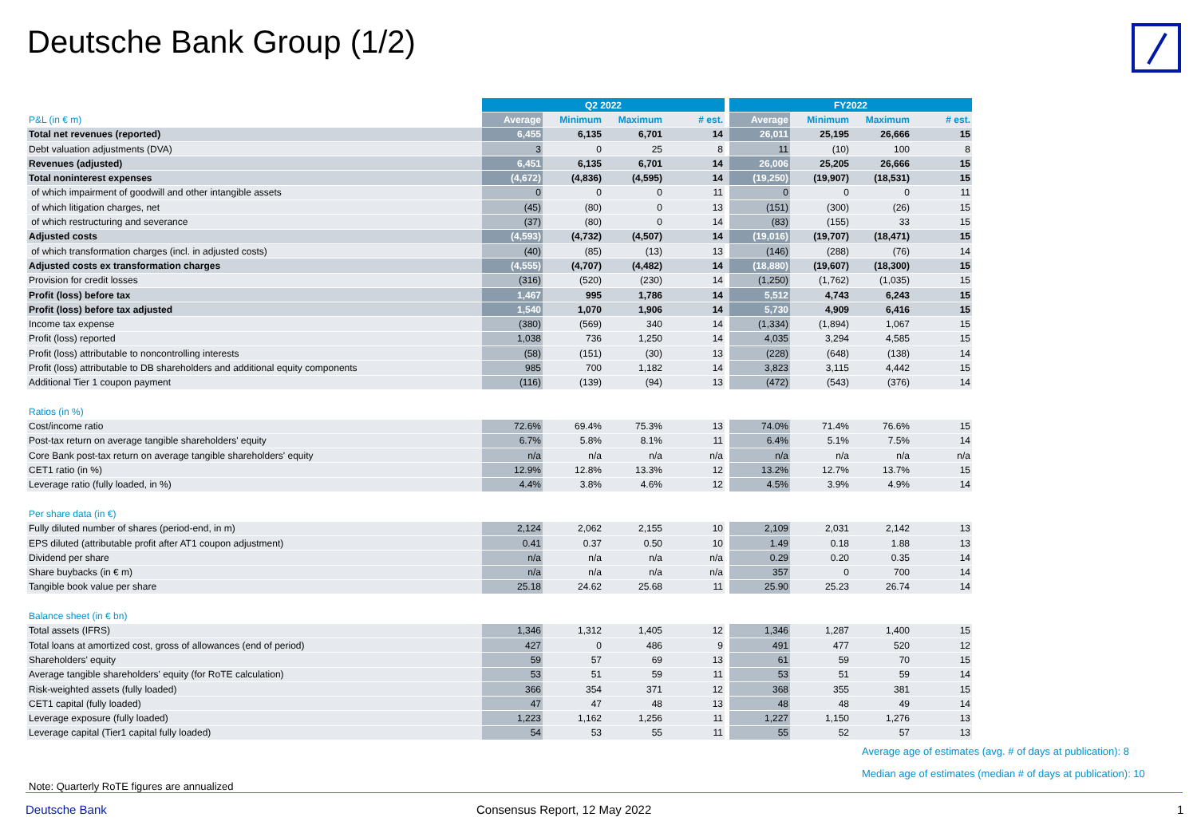Deutsche Bank Group (1/2)
| | Q2 2022 | | | | | FY2022 | | | |
| --- | --- | --- | --- | --- | --- | --- | --- | --- | --- |
| P&L (in € m) | Average | Minimum | Maximum | # est. | | Average | Minimum | Maximum | # est. |
| Total net revenues (reported) | 6,455 | 6,135 | 6,701 | 14 | | 26,011 | 25,195 | 26,666 | 15 |
| Debt valuation adjustments (DVA) | 3 | 0 | 25 | 8 | | 11 | (10) | 100 | 8 |
| Revenues (adjusted) | 6,451 | 6,135 | 6,701 | 14 | | 26,006 | 25,205 | 26,666 | 15 |
| Total noninterest expenses | (4,672) | (4,836) | (4,595) | 14 | | (19,250) | (19,907) | (18,531) | 15 |
| of which impairment of goodwill and other intangible assets | 0 | 0 | 0 | 11 | | 0 | 0 | 0 | 11 |
| of which litigation charges, net | (45) | (80) | 0 | 13 | | (151) | (300) | (26) | 15 |
| of which restructuring and severance | (37) | (80) | 0 | 14 | | (83) | (155) | 33 | 15 |
| Adjusted costs | (4,593) | (4,732) | (4,507) | 14 | | (19,016) | (19,707) | (18,471) | 15 |
| of which transformation charges (incl. in adjusted costs) | (40) | (85) | (13) | 13 | | (146) | (288) | (76) | 14 |
| Adjusted costs ex transformation charges | (4,555) | (4,707) | (4,482) | 14 | | (18,880) | (19,607) | (18,300) | 15 |
| Provision for credit losses | (316) | (520) | (230) | 14 | | (1,250) | (1,762) | (1,035) | 15 |
| Profit (loss) before tax | 1,467 | 995 | 1,786 | 14 | | 5,512 | 4,743 | 6,243 | 15 |
| Profit (loss) before tax adjusted | 1,540 | 1,070 | 1,906 | 14 | | 5,730 | 4,909 | 6,416 | 15 |
| Income tax expense | (380) | (569) | 340 | 14 | | (1,334) | (1,894) | 1,067 | 15 |
| Profit (loss) reported | 1,038 | 736 | 1,250 | 14 | | 4,035 | 3,294 | 4,585 | 15 |
| Profit (loss) attributable to noncontrolling interests | (58) | (151) | (30) | 13 | | (228) | (648) | (138) | 14 |
| Profit (loss) attributable to DB shareholders and additional equity components | 985 | 700 | 1,182 | 14 | | 3,823 | 3,115 | 4,442 | 15 |
| Additional Tier 1 coupon payment | (116) | (139) | (94) | 13 | | (472) | (543) | (376) | 14 |
| Ratios (in %) | | | | | | | | | |
| Cost/income ratio | 72.6% | 69.4% | 75.3% | 13 | | 74.0% | 71.4% | 76.6% | 15 |
| Post-tax return on average tangible shareholders' equity | 6.7% | 5.8% | 8.1% | 11 | | 6.4% | 5.1% | 7.5% | 14 |
| Core Bank post-tax return on average tangible shareholders' equity | n/a | n/a | n/a | n/a | | n/a | n/a | n/a | n/a |
| CET1 ratio (in %) | 12.9% | 12.8% | 13.3% | 12 | | 13.2% | 12.7% | 13.7% | 15 |
| Leverage ratio (fully loaded, in %) | 4.4% | 3.8% | 4.6% | 12 | | 4.5% | 3.9% | 4.9% | 14 |
| Per share data (in €) | | | | | | | | | |
| Fully diluted number of shares (period-end, in m) | 2,124 | 2,062 | 2,155 | 10 | | 2,109 | 2,031 | 2,142 | 13 |
| EPS diluted (attributable profit after AT1 coupon adjustment) | 0.41 | 0.37 | 0.50 | 10 | | 1.49 | 0.18 | 1.88 | 13 |
| Dividend per share | n/a | n/a | n/a | n/a | | 0.29 | 0.20 | 0.35 | 14 |
| Share buybacks (in € m) | n/a | n/a | n/a | n/a | | 357 | 0 | 700 | 14 |
| Tangible book value per share | 25.18 | 24.62 | 25.68 | 11 | | 25.90 | 25.23 | 26.74 | 14 |
| Balance sheet (in € bn) | | | | | | | | | |
| Total assets (IFRS) | 1,346 | 1,312 | 1,405 | 12 | | 1,346 | 1,287 | 1,400 | 15 |
| Total loans at amortized cost, gross of allowances (end of period) | 427 | 0 | 486 | 9 | | 491 | 477 | 520 | 12 |
| Shareholders' equity | 59 | 57 | 69 | 13 | | 61 | 59 | 70 | 15 |
| Average tangible shareholders' equity (for RoTE calculation) | 53 | 51 | 59 | 11 | | 53 | 51 | 59 | 14 |
| Risk-weighted assets (fully loaded) | 366 | 354 | 371 | 12 | | 368 | 355 | 381 | 15 |
| CET1 capital (fully loaded) | 47 | 47 | 48 | 13 | | 48 | 48 | 49 | 14 |
| Leverage exposure (fully loaded) | 1,223 | 1,162 | 1,256 | 11 | | 1,227 | 1,150 | 1,276 | 13 |
| Leverage capital (Tier1 capital fully loaded) | 54 | 53 | 55 | 11 | | 55 | 52 | 57 | 13 |
Average age of estimates (avg. # of days at publication): 8
Median age of estimates (median # of days at publication): 10
Note: Quarterly RoTE figures are annualized
Deutsche Bank Consensus Report, 12 May 2022 1